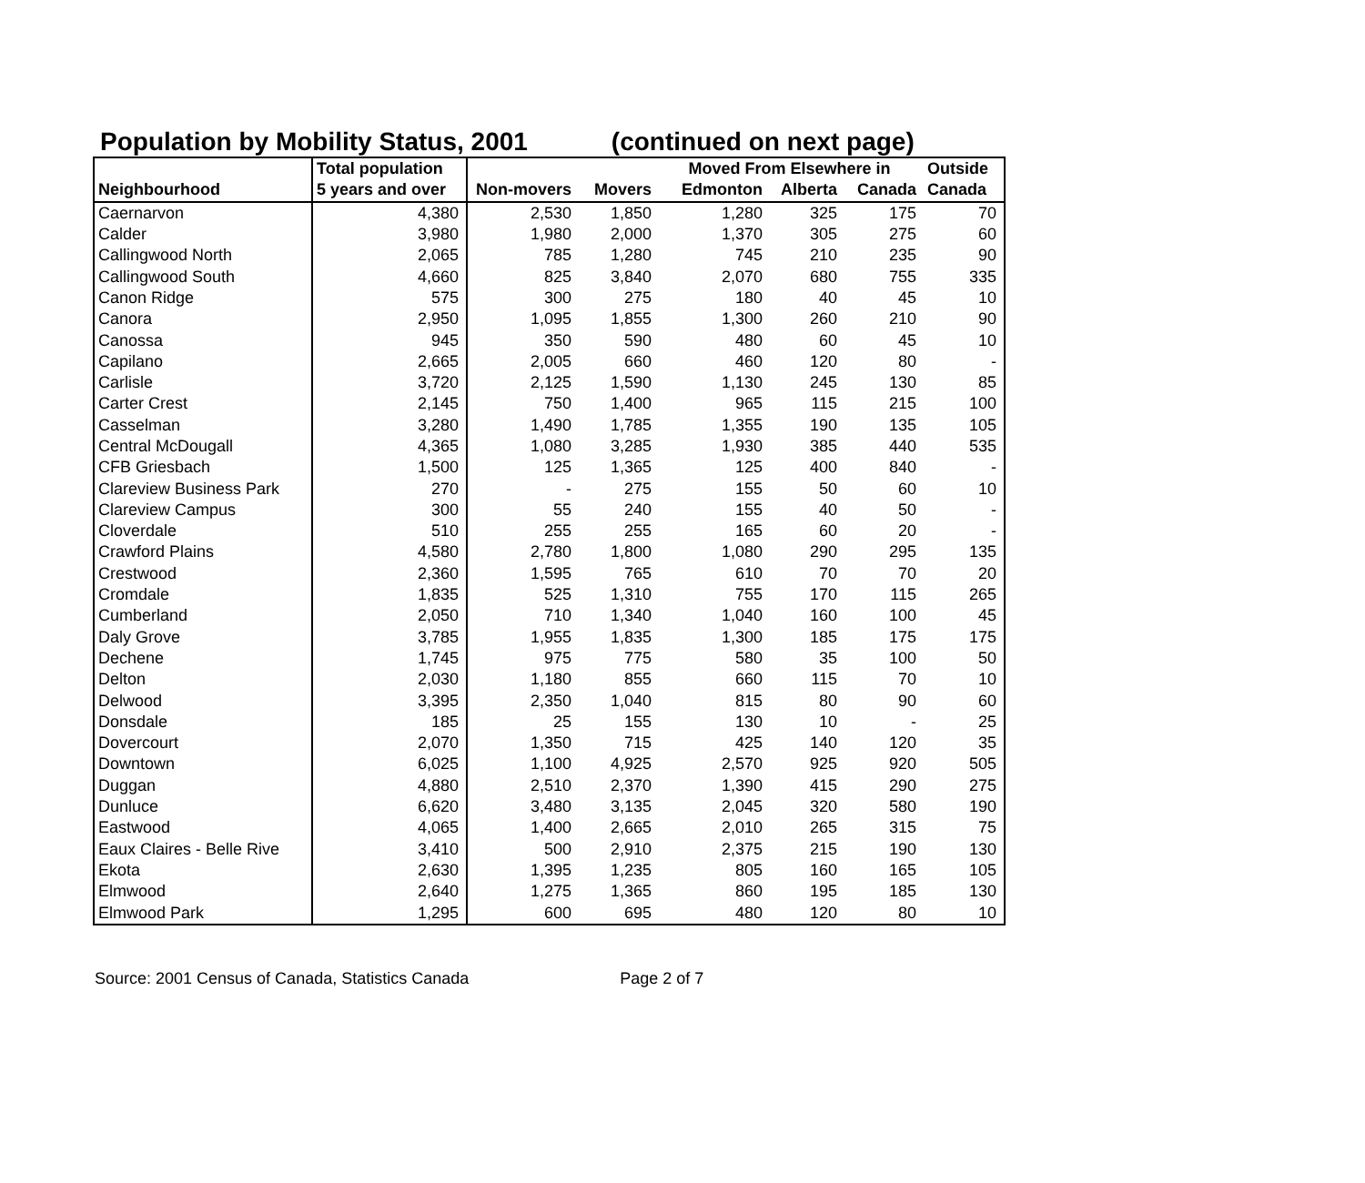Population by Mobility Status, 2001 (continued on next page)
| | Total population | | | Moved From Elsewhere in | | | Outside |
| --- | --- | --- | --- | --- | --- | --- | --- |
| Neighbourhood | 5 years and over | Non-movers | Movers | Edmonton | Alberta | Canada | Canada |
| Caernarvon | 4,380 | 2,530 | 1,850 | 1,280 | 325 | 175 | 70 |
| Calder | 3,980 | 1,980 | 2,000 | 1,370 | 305 | 275 | 60 |
| Callingwood North | 2,065 | 785 | 1,280 | 745 | 210 | 235 | 90 |
| Callingwood South | 4,660 | 825 | 3,840 | 2,070 | 680 | 755 | 335 |
| Canon Ridge | 575 | 300 | 275 | 180 | 40 | 45 | 10 |
| Canora | 2,950 | 1,095 | 1,855 | 1,300 | 260 | 210 | 90 |
| Canossa | 945 | 350 | 590 | 480 | 60 | 45 | 10 |
| Capilano | 2,665 | 2,005 | 660 | 460 | 120 | 80 | - |
| Carlisle | 3,720 | 2,125 | 1,590 | 1,130 | 245 | 130 | 85 |
| Carter Crest | 2,145 | 750 | 1,400 | 965 | 115 | 215 | 100 |
| Casselman | 3,280 | 1,490 | 1,785 | 1,355 | 190 | 135 | 105 |
| Central McDougall | 4,365 | 1,080 | 3,285 | 1,930 | 385 | 440 | 535 |
| CFB Griesbach | 1,500 | 125 | 1,365 | 125 | 400 | 840 | - |
| Clareview Business Park | 270 | - | 275 | 155 | 50 | 60 | 10 |
| Clareview Campus | 300 | 55 | 240 | 155 | 40 | 50 | - |
| Cloverdale | 510 | 255 | 255 | 165 | 60 | 20 | - |
| Crawford Plains | 4,580 | 2,780 | 1,800 | 1,080 | 290 | 295 | 135 |
| Crestwood | 2,360 | 1,595 | 765 | 610 | 70 | 70 | 20 |
| Cromdale | 1,835 | 525 | 1,310 | 755 | 170 | 115 | 265 |
| Cumberland | 2,050 | 710 | 1,340 | 1,040 | 160 | 100 | 45 |
| Daly Grove | 3,785 | 1,955 | 1,835 | 1,300 | 185 | 175 | 175 |
| Dechene | 1,745 | 975 | 775 | 580 | 35 | 100 | 50 |
| Delton | 2,030 | 1,180 | 855 | 660 | 115 | 70 | 10 |
| Delwood | 3,395 | 2,350 | 1,040 | 815 | 80 | 90 | 60 |
| Donsdale | 185 | 25 | 155 | 130 | 10 | - | 25 |
| Dovercourt | 2,070 | 1,350 | 715 | 425 | 140 | 120 | 35 |
| Downtown | 6,025 | 1,100 | 4,925 | 2,570 | 925 | 920 | 505 |
| Duggan | 4,880 | 2,510 | 2,370 | 1,390 | 415 | 290 | 275 |
| Dunluce | 6,620 | 3,480 | 3,135 | 2,045 | 320 | 580 | 190 |
| Eastwood | 4,065 | 1,400 | 2,665 | 2,010 | 265 | 315 | 75 |
| Eaux Claires - Belle Rive | 3,410 | 500 | 2,910 | 2,375 | 215 | 190 | 130 |
| Ekota | 2,630 | 1,395 | 1,235 | 805 | 160 | 165 | 105 |
| Elmwood | 2,640 | 1,275 | 1,365 | 860 | 195 | 185 | 130 |
| Elmwood Park | 1,295 | 600 | 695 | 480 | 120 | 80 | 10 |
Source: 2001 Census of Canada, Statistics Canada Page 2 of 7